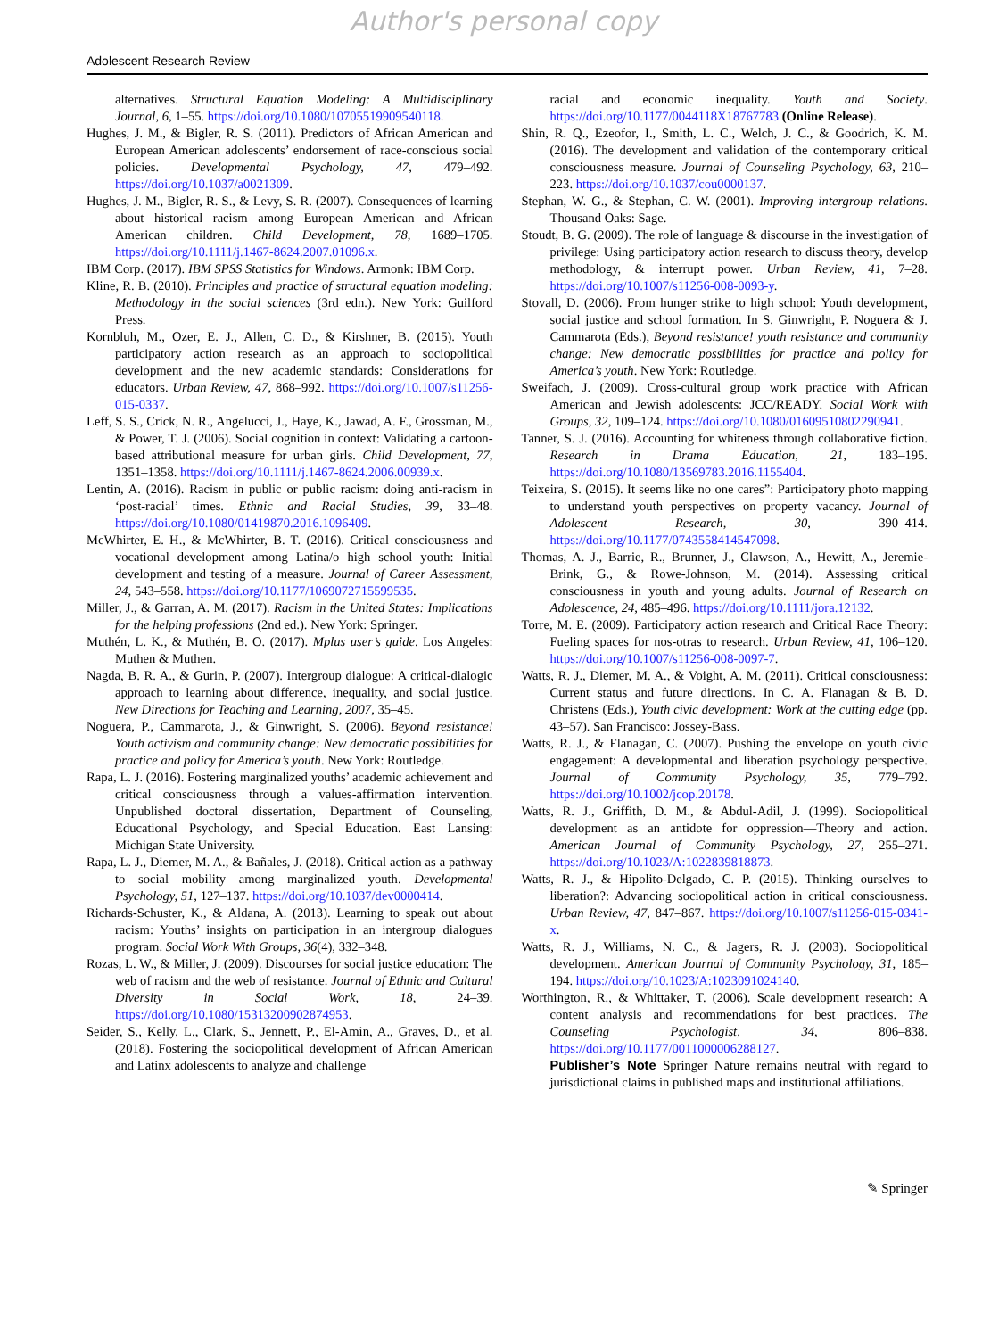Author's personal copy
Adolescent Research Review
alternatives. Structural Equation Modeling: A Multidisciplinary Journal, 6, 1–55. https://doi.org/10.1080/10705519909540118.
Hughes, J. M., & Bigler, R. S. (2011). Predictors of African American and European American adolescents’ endorsement of race-conscious social policies. Developmental Psychology, 47, 479–492. https://doi.org/10.1037/a0021309.
Hughes, J. M., Bigler, R. S., & Levy, S. R. (2007). Consequences of learning about historical racism among European American and African American children. Child Development, 78, 1689–1705. https://doi.org/10.1111/j.1467-8624.2007.01096.x.
IBM Corp. (2017). IBM SPSS Statistics for Windows. Armonk: IBM Corp.
Kline, R. B. (2010). Principles and practice of structural equation modeling: Methodology in the social sciences (3rd edn.). New York: Guilford Press.
Kornbluh, M., Ozer, E. J., Allen, C. D., & Kirshner, B. (2015). Youth participatory action research as an approach to sociopolitical development and the new academic standards: Considerations for educators. Urban Review, 47, 868–992. https://doi.org/10.1007/s11256-015-0337.
Leff, S. S., Crick, N. R., Angelucci, J., Haye, K., Jawad, A. F., Grossman, M., & Power, T. J. (2006). Social cognition in context: Validating a cartoon-based attributional measure for urban girls. Child Development, 77, 1351–1358. https://doi.org/10.1111/j.1467-8624.2006.00939.x.
Lentin, A. (2016). Racism in public or public racism: doing anti-racism in ‘post-racial’ times. Ethnic and Racial Studies, 39, 33–48. https://doi.org/10.1080/01419870.2016.1096409.
McWhirter, E. H., & McWhirter, B. T. (2016). Critical consciousness and vocational development among Latina/o high school youth: Initial development and testing of a measure. Journal of Career Assessment, 24, 543–558. https://doi.org/10.1177/1069072715599535.
Miller, J., & Garran, A. M. (2017). Racism in the United States: Implications for the helping professions (2nd ed.). New York: Springer.
Muthén, L. K., & Muthén, B. O. (2017). Mplus user’s guide. Los Angeles: Muthen & Muthen.
Nagda, B. R. A., & Gurin, P. (2007). Intergroup dialogue: A critical-dialogic approach to learning about difference, inequality, and social justice. New Directions for Teaching and Learning, 2007, 35–45.
Noguera, P., Cammarota, J., & Ginwright, S. (2006). Beyond resistance! Youth activism and community change: New democratic possibilities for practice and policy for America’s youth. New York: Routledge.
Rapa, L. J. (2016). Fostering marginalized youths’ academic achievement and critical consciousness through a values-affirmation intervention. Unpublished doctoral dissertation, Department of Counseling, Educational Psychology, and Special Education. East Lansing: Michigan State University.
Rapa, L. J., Diemer, M. A., & Bañales, J. (2018). Critical action as a pathway to social mobility among marginalized youth. Developmental Psychology, 51, 127–137. https://doi.org/10.1037/dev0000414.
Richards-Schuster, K., & Aldana, A. (2013). Learning to speak out about racism: Youths’ insights on participation in an intergroup dialogues program. Social Work With Groups, 36(4), 332–348.
Rozas, L. W., & Miller, J. (2009). Discourses for social justice education: The web of racism and the web of resistance. Journal of Ethnic and Cultural Diversity in Social Work, 18, 24–39. https://doi.org/10.1080/15313200902874953.
Seider, S., Kelly, L., Clark, S., Jennett, P., El-Amin, A., Graves, D., et al. (2018). Fostering the sociopolitical development of African American and Latinx adolescents to analyze and challenge
racial and economic inequality. Youth and Society. https://doi.org/10.1177/0044118X18767783 (Online Release).
Shin, R. Q., Ezeofor, I., Smith, L. C., Welch, J. C., & Goodrich, K. M. (2016). The development and validation of the contemporary critical consciousness measure. Journal of Counseling Psychology, 63, 210–223. https://doi.org/10.1037/cou0000137.
Stephan, W. G., & Stephan, C. W. (2001). Improving intergroup relations. Thousand Oaks: Sage.
Stoudt, B. G. (2009). The role of language & discourse in the investigation of privilege: Using participatory action research to discuss theory, develop methodology, & interrupt power. Urban Review, 41, 7–28. https://doi.org/10.1007/s11256-008-0093-y.
Stovall, D. (2006). From hunger strike to high school: Youth development, social justice and school formation. In S. Ginwright, P. Noguera & J. Cammarota (Eds.), Beyond resistance! youth resistance and community change: New democratic possibilities for practice and policy for America’s youth. New York: Routledge.
Sweifach, J. (2009). Cross-cultural group work practice with African American and Jewish adolescents: JCC/READY. Social Work with Groups, 32, 109–124. https://doi.org/10.1080/01609510802290941.
Tanner, S. J. (2016). Accounting for whiteness through collaborative fiction. Research in Drama Education, 21, 183–195. https://doi.org/10.1080/13569783.2016.1155404.
Teixeira, S. (2015). It seems like no one cares”: Participatory photo mapping to understand youth perspectives on property vacancy. Journal of Adolescent Research, 30, 390–414. https://doi.org/10.1177/0743558414547098.
Thomas, A. J., Barrie, R., Brunner, J., Clawson, A., Hewitt, A., Jeremie-Brink, G., & Rowe-Johnson, M. (2014). Assessing critical consciousness in youth and young adults. Journal of Research on Adolescence, 24, 485–496. https://doi.org/10.1111/jora.12132.
Torre, M. E. (2009). Participatory action research and Critical Race Theory: Fueling spaces for nos-otras to research. Urban Review, 41, 106–120. https://doi.org/10.1007/s11256-008-0097-7.
Watts, R. J., Diemer, M. A., & Voight, A. M. (2011). Critical consciousness: Current status and future directions. In C. A. Flanagan & B. D. Christens (Eds.), Youth civic development: Work at the cutting edge (pp. 43–57). San Francisco: Jossey-Bass.
Watts, R. J., & Flanagan, C. (2007). Pushing the envelope on youth civic engagement: A developmental and liberation psychology perspective. Journal of Community Psychology, 35, 779–792. https://doi.org/10.1002/jcop.20178.
Watts, R. J., Griffith, D. M., & Abdul-Adil, J. (1999). Sociopolitical development as an antidote for oppression—Theory and action. American Journal of Community Psychology, 27, 255–271. https://doi.org/10.1023/A:1022839818873.
Watts, R. J., & Hipolito-Delgado, C. P. (2015). Thinking ourselves to liberation?: Advancing sociopolitical action in critical consciousness. Urban Review, 47, 847–867. https://doi.org/10.1007/s11256-015-0341-x.
Watts, R. J., Williams, N. C., & Jagers, R. J. (2003). Sociopolitical development. American Journal of Community Psychology, 31, 185–194. https://doi.org/10.1023/A:1023091024140.
Worthington, R., & Whittaker, T. (2006). Scale development research: A content analysis and recommendations for best practices. The Counseling Psychologist, 34, 806–838. https://doi.org/10.1177/0011000006288127.
Publisher’s Note Springer Nature remains neutral with regard to jurisdictional claims in published maps and institutional affiliations.
✎ Springer